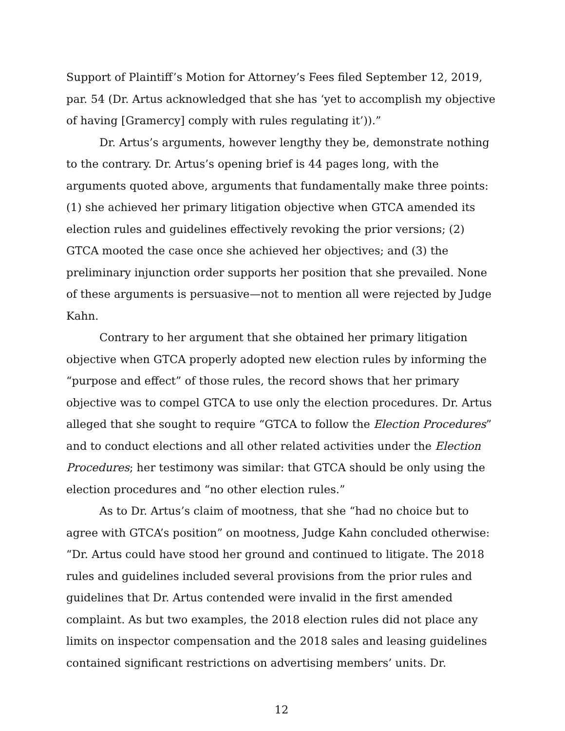Support of Plaintiff’s Motion for Attorney’s Fees filed September 12, 2019, par. 54 (Dr. Artus acknowledged that she has ‘yet to accomplish my objective of having [Gramercy] comply with rules regulating it’)).”
Dr. Artus’s arguments, however lengthy they be, demonstrate nothing to the contrary. Dr. Artus’s opening brief is 44 pages long, with the arguments quoted above, arguments that fundamentally make three points: (1) she achieved her primary litigation objective when GTCA amended its election rules and guidelines effectively revoking the prior versions; (2) GTCA mooted the case once she achieved her objectives; and (3) the preliminary injunction order supports her position that she prevailed. None of these arguments is persuasive—not to mention all were rejected by Judge Kahn.
Contrary to her argument that she obtained her primary litigation objective when GTCA properly adopted new election rules by informing the “purpose and effect” of those rules, the record shows that her primary objective was to compel GTCA to use only the election procedures. Dr. Artus alleged that she sought to require “GTCA to follow the Election Procedures” and to conduct elections and all other related activities under the Election Procedures; her testimony was similar: that GTCA should be only using the election procedures and “no other election rules.”
As to Dr. Artus’s claim of mootness, that she “had no choice but to agree with GTCA’s position” on mootness, Judge Kahn concluded otherwise: “Dr. Artus could have stood her ground and continued to litigate. The 2018 rules and guidelines included several provisions from the prior rules and guidelines that Dr. Artus contended were invalid in the first amended complaint. As but two examples, the 2018 election rules did not place any limits on inspector compensation and the 2018 sales and leasing guidelines contained significant restrictions on advertising members’ units. Dr.
12